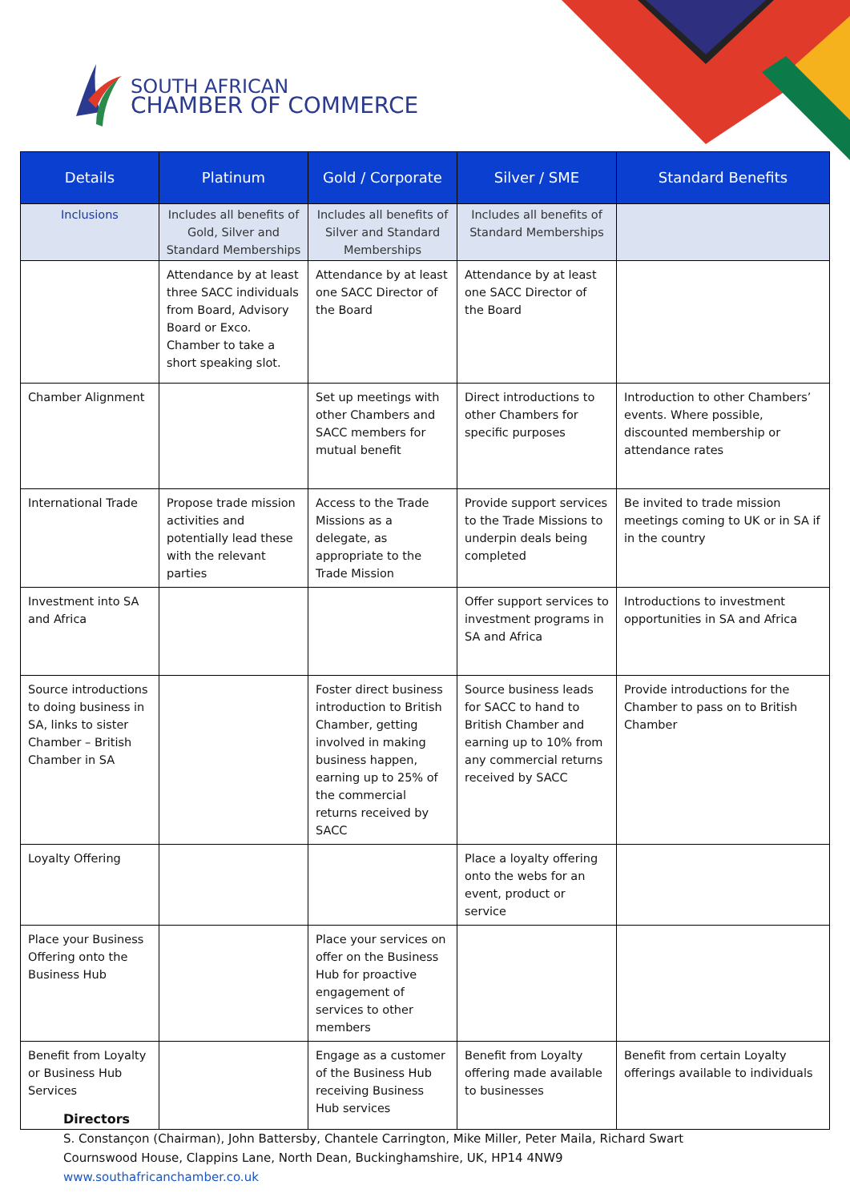SOUTH AFRICAN
CHAMBER OF COMMERCE
| Details | Platinum | Gold / Corporate | Silver / SME | Standard Benefits |
| --- | --- | --- | --- | --- |
| Inclusions | Includes all benefits of Gold, Silver and Standard Memberships | Includes all benefits of Silver and Standard Memberships | Includes all benefits of Standard Memberships | |
| | Attendance by at least three SACC individuals from Board, Advisory Board or Exco. Chamber to take a short speaking slot. | Attendance by at least one SACC Director of the Board | Attendance by at least one SACC Director of the Board | |
| Chamber Alignment | | Set up meetings with other Chambers and SACC members for mutual benefit | Direct introductions to other Chambers for specific purposes | Introduction to other Chambers’ events. Where possible, discounted membership or attendance rates |
| International Trade | Propose trade mission activities and potentially lead these with the relevant parties | Access to the Trade Missions as a delegate, as appropriate to the Trade Mission | Provide support services to the Trade Missions to underpin deals being completed | Be invited to trade mission meetings coming to UK or in SA if in the country |
| Investment into SA and Africa | | | Offer support services to investment programs in SA and Africa | Introductions to investment opportunities in SA and Africa |
| Source introductions to doing business in SA, links to sister Chamber – British Chamber in SA | | Foster direct business introduction to British Chamber, getting involved in making business happen, earning up to 25% of the commercial returns received by SACC | Source business leads for SACC to hand to British Chamber and earning up to 10% from any commercial returns received by SACC | Provide introductions for the Chamber to pass on to British Chamber |
| Loyalty Offering | | | Place a loyalty offering onto the webs for an event, product or service | |
| Place your Business Offering onto the Business Hub | | Place your services on offer on the Business Hub for proactive engagement of services to other members | | |
| Benefit from Loyalty or Business Hub Services | | Engage as a customer of the Business Hub receiving Business Hub services | Benefit from Loyalty offering made available to businesses | Benefit from certain Loyalty offerings available to individuals |
Directors
S. Constançon (Chairman), John Battersby, Chantele Carrington, Mike Miller, Peter Maila, Richard Swart
Cournswood House, Clappins Lane, North Dean, Buckinghamshire, UK, HP14 4NW9
www.southafricanchamber.co.uk